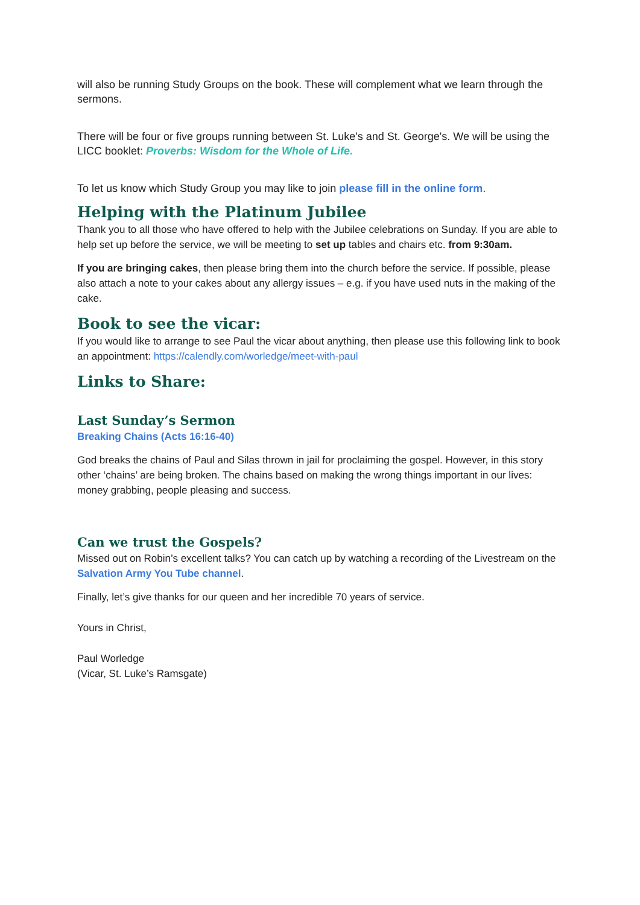will also be running Study Groups on the book. These will complement what we learn through the sermons.
There will be four or five groups running between St. Luke's and St. George's. We will be using the LICC booklet: Proverbs: Wisdom for the Whole of Life.
To let us know which Study Group you may like to join please fill in the online form.
Helping with the Platinum Jubilee
Thank you to all those who have offered to help with the Jubilee celebrations on Sunday. If you are able to help set up before the service, we will be meeting to set up tables and chairs etc. from 9:30am.
If you are bringing cakes, then please bring them into the church before the service. If possible, please also attach a note to your cakes about any allergy issues – e.g. if you have used nuts in the making of the cake.
Book to see the vicar:
If you would like to arrange to see Paul the vicar about anything, then please use this following link to book an appointment: https://calendly.com/worledge/meet-with-paul
Links to Share:
Last Sunday’s Sermon
Breaking Chains (Acts 16:16-40)
God breaks the chains of Paul and Silas thrown in jail for proclaiming the gospel. However, in this story other ‘chains’ are being broken. The chains based on making the wrong things important in our lives: money grabbing, people pleasing and success.
Can we trust the Gospels?
Missed out on Robin’s excellent talks? You can catch up by watching a recording of the Livestream on the Salvation Army You Tube channel.
Finally, let’s give thanks for our queen and her incredible 70 years of service.
Yours in Christ,
Paul Worledge
(Vicar, St. Luke’s Ramsgate)